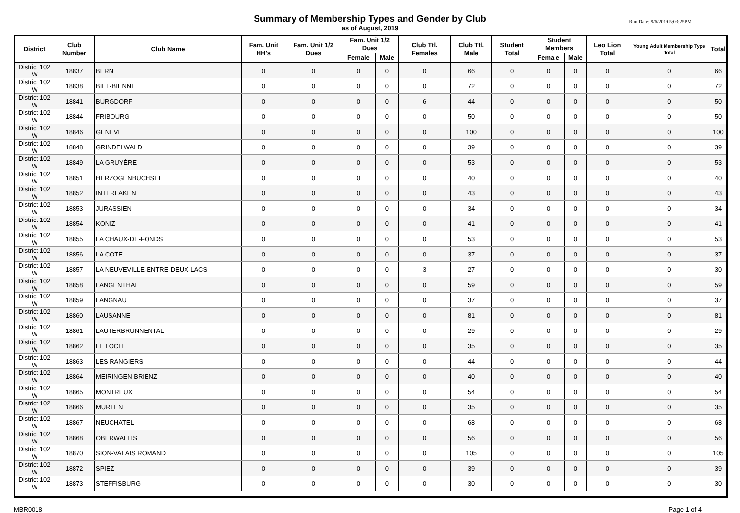Summary of Membership Types and Gender by Club
as of August, 2019
Run Date: 9/6/2019 5:03:25PM
| District | Club Number | Club Name | Fam. Unit HH's | Fam. Unit 1/2 Dues | Fam. Unit 1/2 Dues | | Club Ttl. Females | Club Ttl. Male | Student Total | Student Members | | Leo Lion Total | Young Adult Membership Type Total | Total |
| --- | --- | --- | --- | --- | --- | --- | --- | --- | --- | --- | --- | --- | --- | --- |
| | | | | | Female | Male | | | | Female | Male | | | |
| District 102 W | 18837 | BERN | 0 | 0 | 0 | 0 | 0 | 66 | 0 | 0 | 0 | 0 | 0 | 66 |
| District 102 W | 18838 | BIEL-BIENNE | 0 | 0 | 0 | 0 | 0 | 72 | 0 | 0 | 0 | 0 | 0 | 72 |
| District 102 W | 18841 | BURGDORF | 0 | 0 | 0 | 0 | 6 | 44 | 0 | 0 | 0 | 0 | 0 | 50 |
| District 102 W | 18844 | FRIBOURG | 0 | 0 | 0 | 0 | 0 | 50 | 0 | 0 | 0 | 0 | 0 | 50 |
| District 102 W | 18846 | GENEVE | 0 | 0 | 0 | 0 | 0 | 100 | 0 | 0 | 0 | 0 | 0 | 100 |
| District 102 W | 18848 | GRINDELWALD | 0 | 0 | 0 | 0 | 0 | 39 | 0 | 0 | 0 | 0 | 0 | 39 |
| District 102 W | 18849 | LA GRUYÈRE | 0 | 0 | 0 | 0 | 0 | 53 | 0 | 0 | 0 | 0 | 0 | 53 |
| District 102 W | 18851 | HERZOGENBUCHSEE | 0 | 0 | 0 | 0 | 0 | 40 | 0 | 0 | 0 | 0 | 0 | 40 |
| District 102 W | 18852 | INTERLAKEN | 0 | 0 | 0 | 0 | 0 | 43 | 0 | 0 | 0 | 0 | 0 | 43 |
| District 102 W | 18853 | JURASSIEN | 0 | 0 | 0 | 0 | 0 | 34 | 0 | 0 | 0 | 0 | 0 | 34 |
| District 102 W | 18854 | KONIZ | 0 | 0 | 0 | 0 | 0 | 41 | 0 | 0 | 0 | 0 | 0 | 41 |
| District 102 W | 18855 | LA CHAUX-DE-FONDS | 0 | 0 | 0 | 0 | 0 | 53 | 0 | 0 | 0 | 0 | 0 | 53 |
| District 102 W | 18856 | LA COTE | 0 | 0 | 0 | 0 | 0 | 37 | 0 | 0 | 0 | 0 | 0 | 37 |
| District 102 W | 18857 | LA NEUVEVILLE-ENTRE-DEUX-LACS | 0 | 0 | 0 | 0 | 3 | 27 | 0 | 0 | 0 | 0 | 0 | 30 |
| District 102 W | 18858 | LANGENTHAL | 0 | 0 | 0 | 0 | 0 | 59 | 0 | 0 | 0 | 0 | 0 | 59 |
| District 102 W | 18859 | LANGNAU | 0 | 0 | 0 | 0 | 0 | 37 | 0 | 0 | 0 | 0 | 0 | 37 |
| District 102 W | 18860 | LAUSANNE | 0 | 0 | 0 | 0 | 0 | 81 | 0 | 0 | 0 | 0 | 0 | 81 |
| District 102 W | 18861 | LAUTERBRUNNENTAL | 0 | 0 | 0 | 0 | 0 | 29 | 0 | 0 | 0 | 0 | 0 | 29 |
| District 102 W | 18862 | LE LOCLE | 0 | 0 | 0 | 0 | 0 | 35 | 0 | 0 | 0 | 0 | 0 | 35 |
| District 102 W | 18863 | LES RANGIERS | 0 | 0 | 0 | 0 | 0 | 44 | 0 | 0 | 0 | 0 | 0 | 44 |
| District 102 W | 18864 | MEIRINGEN BRIENZ | 0 | 0 | 0 | 0 | 0 | 40 | 0 | 0 | 0 | 0 | 0 | 40 |
| District 102 W | 18865 | MONTREUX | 0 | 0 | 0 | 0 | 0 | 54 | 0 | 0 | 0 | 0 | 0 | 54 |
| District 102 W | 18866 | MURTEN | 0 | 0 | 0 | 0 | 0 | 35 | 0 | 0 | 0 | 0 | 0 | 35 |
| District 102 W | 18867 | NEUCHATEL | 0 | 0 | 0 | 0 | 0 | 68 | 0 | 0 | 0 | 0 | 0 | 68 |
| District 102 W | 18868 | OBERWALLIS | 0 | 0 | 0 | 0 | 0 | 56 | 0 | 0 | 0 | 0 | 0 | 56 |
| District 102 W | 18870 | SION-VALAIS ROMAND | 0 | 0 | 0 | 0 | 0 | 105 | 0 | 0 | 0 | 0 | 0 | 105 |
| District 102 W | 18872 | SPIEZ | 0 | 0 | 0 | 0 | 0 | 39 | 0 | 0 | 0 | 0 | 0 | 39 |
| District 102 W | 18873 | STEFFISBURG | 0 | 0 | 0 | 0 | 0 | 30 | 0 | 0 | 0 | 0 | 0 | 30 |
MBR0018 Page 1 of 4